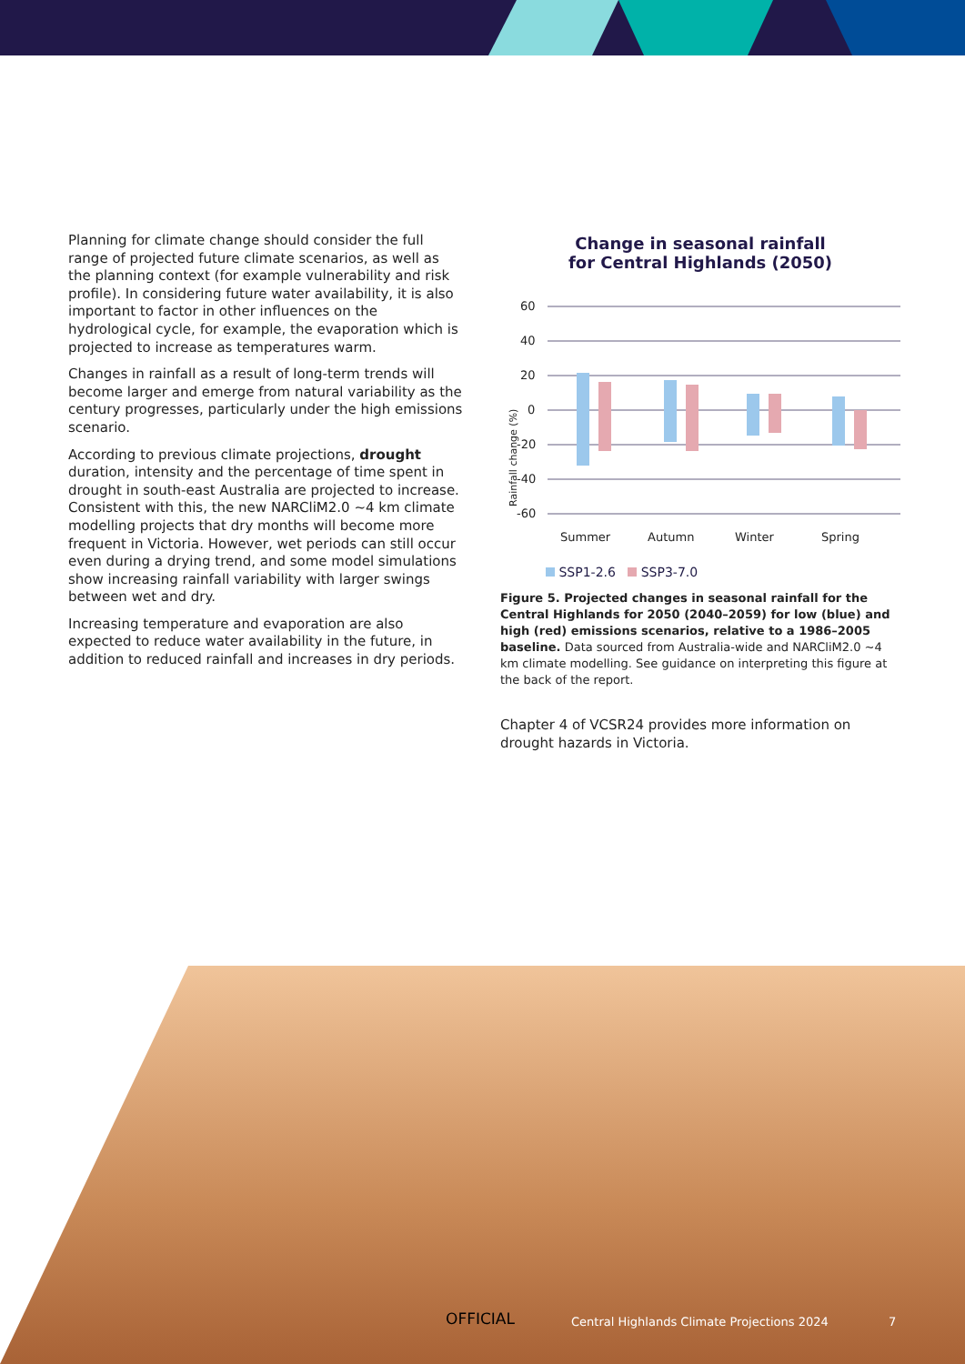Planning for climate change should consider the full range of projected future climate scenarios, as well as the planning context (for example vulnerability and risk profile). In considering future water availability, it is also important to factor in other influences on the hydrological cycle, for example, the evaporation which is projected to increase as temperatures warm.
Changes in rainfall as a result of long-term trends will become larger and emerge from natural variability as the century progresses, particularly under the high emissions scenario.
According to previous climate projections, drought duration, intensity and the percentage of time spent in drought in south-east Australia are projected to increase. Consistent with this, the new NARCliM2.0 ~4 km climate modelling projects that dry months will become more frequent in Victoria. However, wet periods can still occur even during a drying trend, and some model simulations show increasing rainfall variability with larger swings between wet and dry.
Increasing temperature and evaporation are also expected to reduce water availability in the future, in addition to reduced rainfall and increases in dry periods.
Change in seasonal rainfall
for Central Highlands (2050)
Rainfall change (%)
60
40
20
0
-20
-40
-60
Summer
Autumn
Winter
Spring
SSP1-2.6 SSP3-7.0
Figure 5. Projected changes in seasonal rainfall for the Central Highlands for 2050 (2040–2059) for low (blue) and high (red) emissions scenarios, relative to a 1986–2005 baseline. Data sourced from Australia-wide and NARCliM2.0 ~4 km climate modelling. See guidance on interpreting this figure at the back of the report.
Chapter 4 of VCSR24 provides more information on drought hazards in Victoria.
OFFICIAL
Central Highlands Climate Projections 2024
7